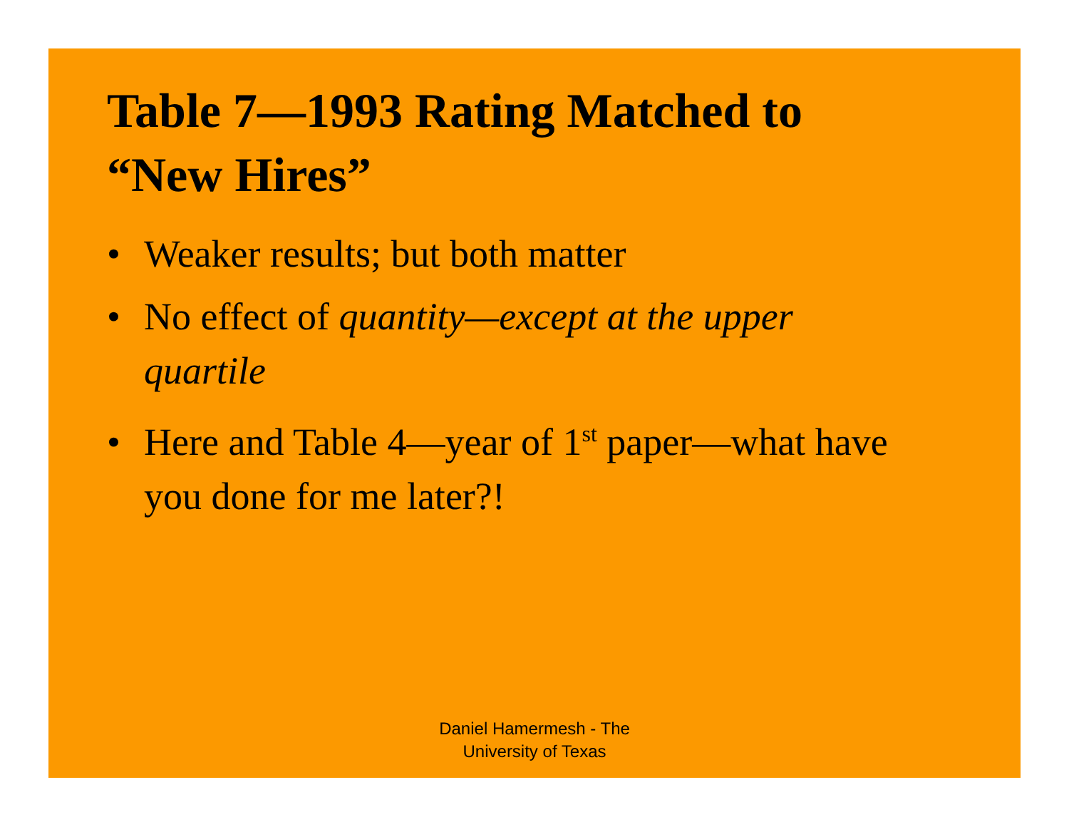Table 7—1993 Rating Matched to
“New Hires”
• Weaker results; but both matter
• No effect of quantity—except at the upper quartile
• Here and Table 4—year of 1<sup>st</sup> paper—what have you done for me later?!
Daniel Hamermesh - The
University of Texas